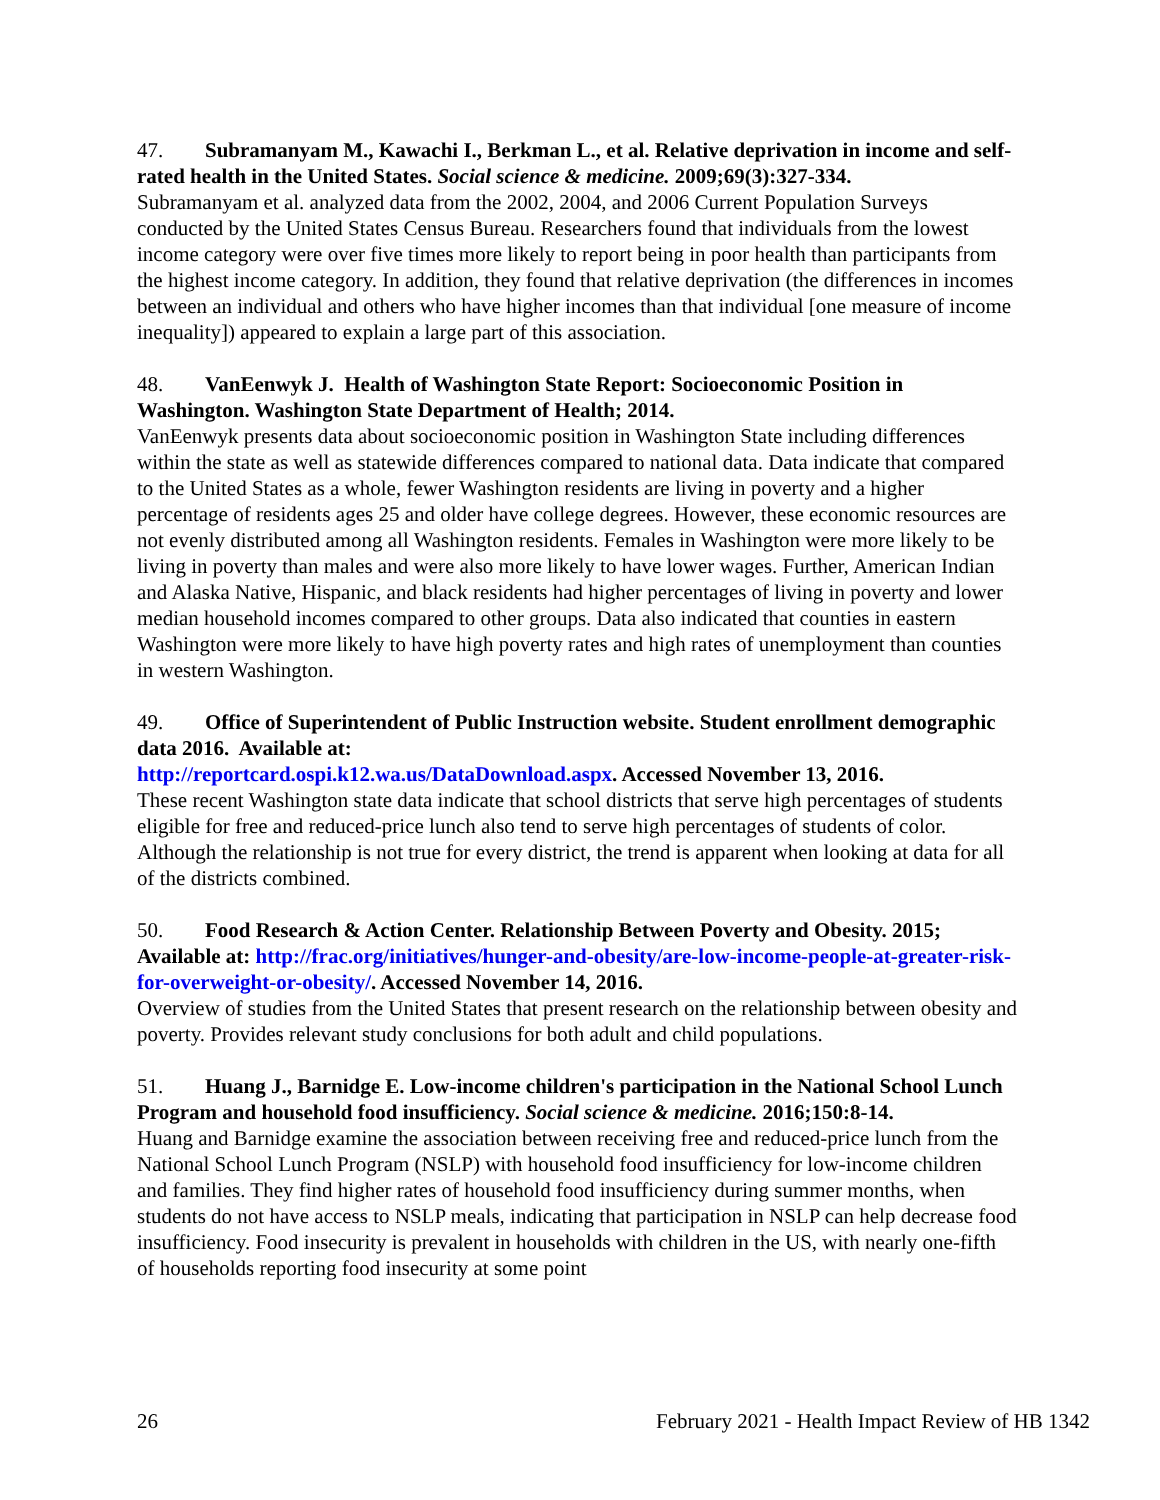47. Subramanyam M., Kawachi I., Berkman L., et al. Relative deprivation in income and self-rated health in the United States. Social science & medicine. 2009;69(3):327-334.
Subramanyam et al. analyzed data from the 2002, 2004, and 2006 Current Population Surveys conducted by the United States Census Bureau. Researchers found that individuals from the lowest income category were over five times more likely to report being in poor health than participants from the highest income category. In addition, they found that relative deprivation (the differences in incomes between an individual and others who have higher incomes than that individual [one measure of income inequality]) appeared to explain a large part of this association.
48. VanEenwyk J. Health of Washington State Report: Socioeconomic Position in Washington. Washington State Department of Health; 2014.
VanEenwyk presents data about socioeconomic position in Washington State including differences within the state as well as statewide differences compared to national data. Data indicate that compared to the United States as a whole, fewer Washington residents are living in poverty and a higher percentage of residents ages 25 and older have college degrees. However, these economic resources are not evenly distributed among all Washington residents. Females in Washington were more likely to be living in poverty than males and were also more likely to have lower wages. Further, American Indian and Alaska Native, Hispanic, and black residents had higher percentages of living in poverty and lower median household incomes compared to other groups. Data also indicated that counties in eastern Washington were more likely to have high poverty rates and high rates of unemployment than counties in western Washington.
49. Office of Superintendent of Public Instruction website. Student enrollment demographic data 2016. Available at:
http://reportcard.ospi.k12.wa.us/DataDownload.aspx. Accessed November 13, 2016.
These recent Washington state data indicate that school districts that serve high percentages of students eligible for free and reduced-price lunch also tend to serve high percentages of students of color. Although the relationship is not true for every district, the trend is apparent when looking at data for all of the districts combined.
50. Food Research & Action Center. Relationship Between Poverty and Obesity. 2015; Available at: http://frac.org/initiatives/hunger-and-obesity/are-low-income-people-at-greater-risk-for-overweight-or-obesity/. Accessed November 14, 2016.
Overview of studies from the United States that present research on the relationship between obesity and poverty. Provides relevant study conclusions for both adult and child populations.
51. Huang J., Barnidge E. Low-income children's participation in the National School Lunch Program and household food insufficiency. Social science & medicine. 2016;150:8-14.
Huang and Barnidge examine the association between receiving free and reduced-price lunch from the National School Lunch Program (NSLP) with household food insufficiency for low-income children and families. They find higher rates of household food insufficiency during summer months, when students do not have access to NSLP meals, indicating that participation in NSLP can help decrease food insufficiency. Food insecurity is prevalent in households with children in the US, with nearly one-fifth of households reporting food insecurity at some point
26 February 2021 - Health Impact Review of HB 1342